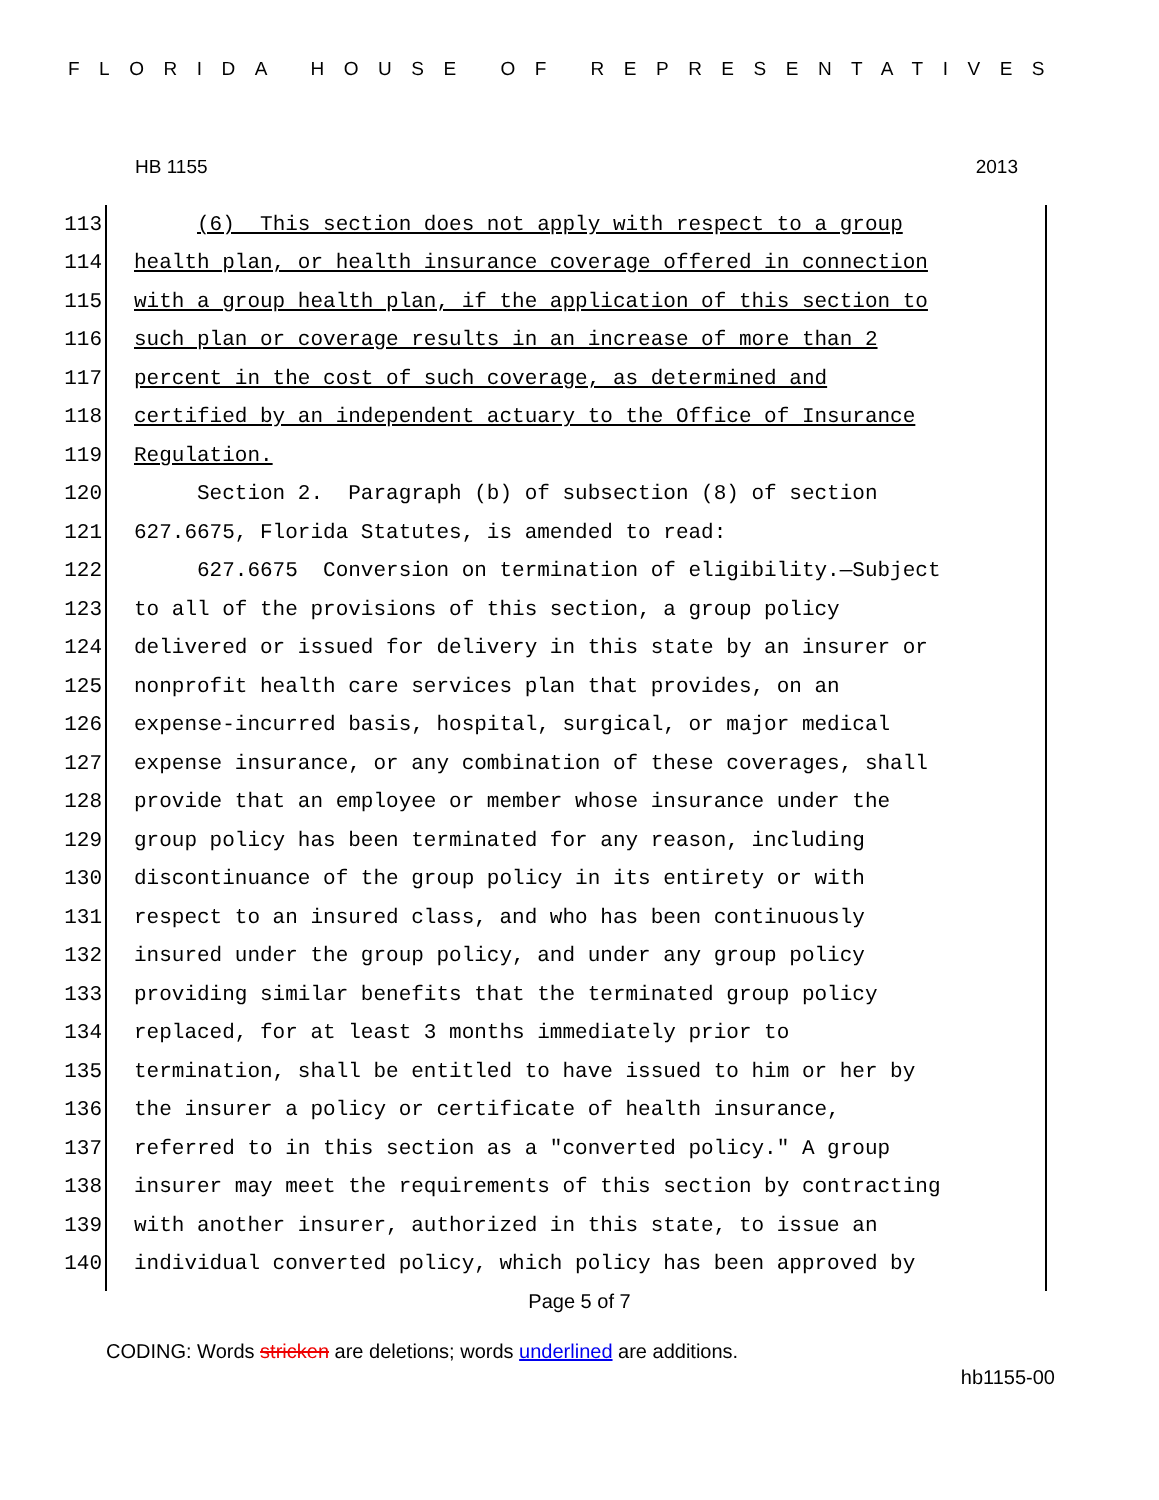FLORIDA HOUSE OF REPRESENTATIVES
HB 1155 2013
113 (6) This section does not apply with respect to a group
114 health plan, or health insurance coverage offered in connection
115 with a group health plan, if the application of this section to
116 such plan or coverage results in an increase of more than 2
117 percent in the cost of such coverage, as determined and
118 certified by an independent actuary to the Office of Insurance
119 Regulation.
120 Section 2. Paragraph (b) of subsection (8) of section
121 627.6675, Florida Statutes, is amended to read:
122 627.6675 Conversion on termination of eligibility.—Subject
123 to all of the provisions of this section, a group policy
124 delivered or issued for delivery in this state by an insurer or
125 nonprofit health care services plan that provides, on an
126 expense-incurred basis, hospital, surgical, or major medical
127 expense insurance, or any combination of these coverages, shall
128 provide that an employee or member whose insurance under the
129 group policy has been terminated for any reason, including
130 discontinuance of the group policy in its entirety or with
131 respect to an insured class, and who has been continuously
132 insured under the group policy, and under any group policy
133 providing similar benefits that the terminated group policy
134 replaced, for at least 3 months immediately prior to
135 termination, shall be entitled to have issued to him or her by
136 the insurer a policy or certificate of health insurance,
137 referred to in this section as a "converted policy." A group
138 insurer may meet the requirements of this section by contracting
139 with another insurer, authorized in this state, to issue an
140 individual converted policy, which policy has been approved by
Page 5 of 7
CODING: Words stricken are deletions; words underlined are additions.
hb1155-00